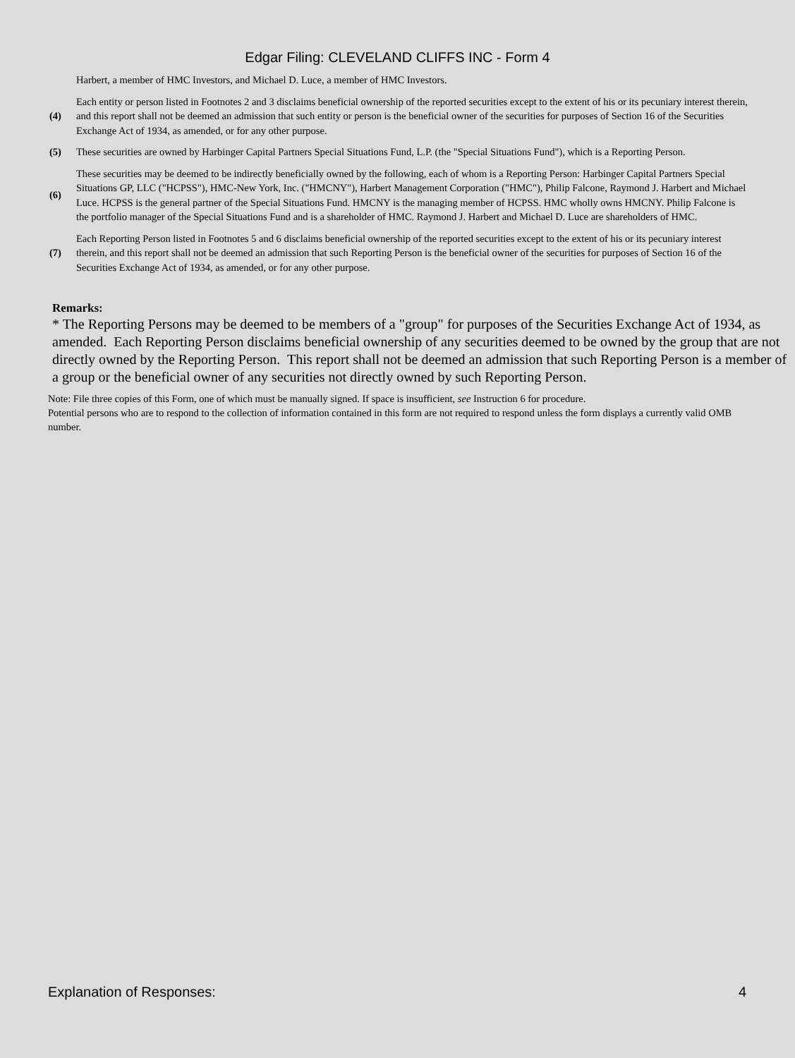Edgar Filing: CLEVELAND CLIFFS INC - Form 4
| | Harbert, a member of HMC Investors, and Michael D. Luce, a member of HMC Investors. |
| (4) | Each entity or person listed in Footnotes 2 and 3 disclaims beneficial ownership of the reported securities except to the extent of his or its pecuniary interest therein, and this report shall not be deemed an admission that such entity or person is the beneficial owner of the securities for purposes of Section 16 of the Securities Exchange Act of 1934, as amended, or for any other purpose. |
| (5) | These securities are owned by Harbinger Capital Partners Special Situations Fund, L.P. (the "Special Situations Fund"), which is a Reporting Person. |
| (6) | These securities may be deemed to be indirectly beneficially owned by the following, each of whom is a Reporting Person: Harbinger Capital Partners Special Situations GP, LLC ("HCPSS"), HMC-New York, Inc. ("HMCNY"), Harbert Management Corporation ("HMC"), Philip Falcone, Raymond J. Harbert and Michael Luce. HCPSS is the general partner of the Special Situations Fund. HMCNY is the managing member of HCPSS. HMC wholly owns HMCNY. Philip Falcone is the portfolio manager of the Special Situations Fund and is a shareholder of HMC. Raymond J. Harbert and Michael D. Luce are shareholders of HMC. |
| (7) | Each Reporting Person listed in Footnotes 5 and 6 disclaims beneficial ownership of the reported securities except to the extent of his or its pecuniary interest therein, and this report shall not be deemed an admission that such Reporting Person is the beneficial owner of the securities for purposes of Section 16 of the Securities Exchange Act of 1934, as amended, or for any other purpose. |
Remarks:
* The Reporting Persons may be deemed to be members of a "group" for purposes of the Securities Exchange Act of 1934, as amended. Each Reporting Person disclaims beneficial ownership of any securities deemed to be owned by the group that are not directly owned by the Reporting Person. This report shall not be deemed an admission that such Reporting Person is a member of a group or the beneficial owner of any securities not directly owned by such Reporting Person.
Note: File three copies of this Form, one of which must be manually signed. If space is insufficient, see Instruction 6 for procedure.
Potential persons who are to respond to the collection of information contained in this form are not required to respond unless the form displays a currently valid OMB number.
Explanation of Responses: 4